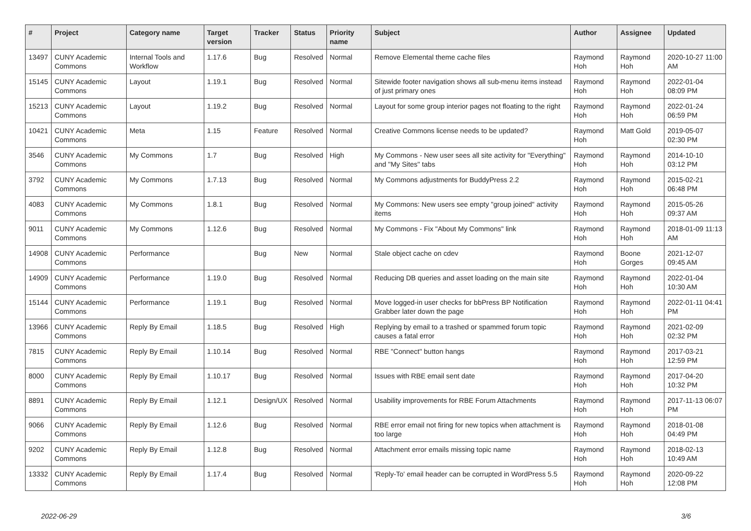| # | Project | Category name | Target version | Tracker | Status | Priority name | Subject | Author | Assignee | Updated |
| --- | --- | --- | --- | --- | --- | --- | --- | --- | --- | --- |
| 13497 | CUNY Academic Commons | Internal Tools and Workflow | 1.17.6 | Bug | Resolved | Normal | Remove Elemental theme cache files | Raymond Hoh | Raymond Hoh | 2020-10-27 11:00 AM |
| 15145 | CUNY Academic Commons | Layout | 1.19.1 | Bug | Resolved | Normal | Sitewide footer navigation shows all sub-menu items instead of just primary ones | Raymond Hoh | Raymond Hoh | 2022-01-04 08:09 PM |
| 15213 | CUNY Academic Commons | Layout | 1.19.2 | Bug | Resolved | Normal | Layout for some group interior pages not floating to the right | Raymond Hoh | Raymond Hoh | 2022-01-24 06:59 PM |
| 10421 | CUNY Academic Commons | Meta | 1.15 | Feature | Resolved | Normal | Creative Commons license needs to be updated? | Raymond Hoh | Matt Gold | 2019-05-07 02:30 PM |
| 3546 | CUNY Academic Commons | My Commons | 1.7 | Bug | Resolved | High | My Commons - New user sees all site activity for "Everything" and "My Sites" tabs | Raymond Hoh | Raymond Hoh | 2014-10-10 03:12 PM |
| 3792 | CUNY Academic Commons | My Commons | 1.7.13 | Bug | Resolved | Normal | My Commons adjustments for BuddyPress 2.2 | Raymond Hoh | Raymond Hoh | 2015-02-21 06:48 PM |
| 4083 | CUNY Academic Commons | My Commons | 1.8.1 | Bug | Resolved | Normal | My Commons: New users see empty "group joined" activity items | Raymond Hoh | Raymond Hoh | 2015-05-26 09:37 AM |
| 9011 | CUNY Academic Commons | My Commons | 1.12.6 | Bug | Resolved | Normal | My Commons - Fix "About My Commons" link | Raymond Hoh | Raymond Hoh | 2018-01-09 11:13 AM |
| 14908 | CUNY Academic Commons | Performance | | Bug | New | Normal | Stale object cache on cdev | Raymond Hoh | Boone Gorges | 2021-12-07 09:45 AM |
| 14909 | CUNY Academic Commons | Performance | 1.19.0 | Bug | Resolved | Normal | Reducing DB queries and asset loading on the main site | Raymond Hoh | Raymond Hoh | 2022-01-04 10:30 AM |
| 15144 | CUNY Academic Commons | Performance | 1.19.1 | Bug | Resolved | Normal | Move logged-in user checks for bbPress BP Notification Grabber later down the page | Raymond Hoh | Raymond Hoh | 2022-01-11 04:41 PM |
| 13966 | CUNY Academic Commons | Reply By Email | 1.18.5 | Bug | Resolved | High | Replying by email to a trashed or spammed forum topic causes a fatal error | Raymond Hoh | Raymond Hoh | 2021-02-09 02:32 PM |
| 7815 | CUNY Academic Commons | Reply By Email | 1.10.14 | Bug | Resolved | Normal | RBE "Connect" button hangs | Raymond Hoh | Raymond Hoh | 2017-03-21 12:59 PM |
| 8000 | CUNY Academic Commons | Reply By Email | 1.10.17 | Bug | Resolved | Normal | Issues with RBE email sent date | Raymond Hoh | Raymond Hoh | 2017-04-20 10:32 PM |
| 8891 | CUNY Academic Commons | Reply By Email | 1.12.1 | Design/UX | Resolved | Normal | Usability improvements for RBE Forum Attachments | Raymond Hoh | Raymond Hoh | 2017-11-13 06:07 PM |
| 9066 | CUNY Academic Commons | Reply By Email | 1.12.6 | Bug | Resolved | Normal | RBE error email not firing for new topics when attachment is too large | Raymond Hoh | Raymond Hoh | 2018-01-08 04:49 PM |
| 9202 | CUNY Academic Commons | Reply By Email | 1.12.8 | Bug | Resolved | Normal | Attachment error emails missing topic name | Raymond Hoh | Raymond Hoh | 2018-02-13 10:49 AM |
| 13332 | CUNY Academic Commons | Reply By Email | 1.17.4 | Bug | Resolved | Normal | 'Reply-To' email header can be corrupted in WordPress 5.5 | Raymond Hoh | Raymond Hoh | 2020-09-22 12:08 PM |
2022-06-29 3/6